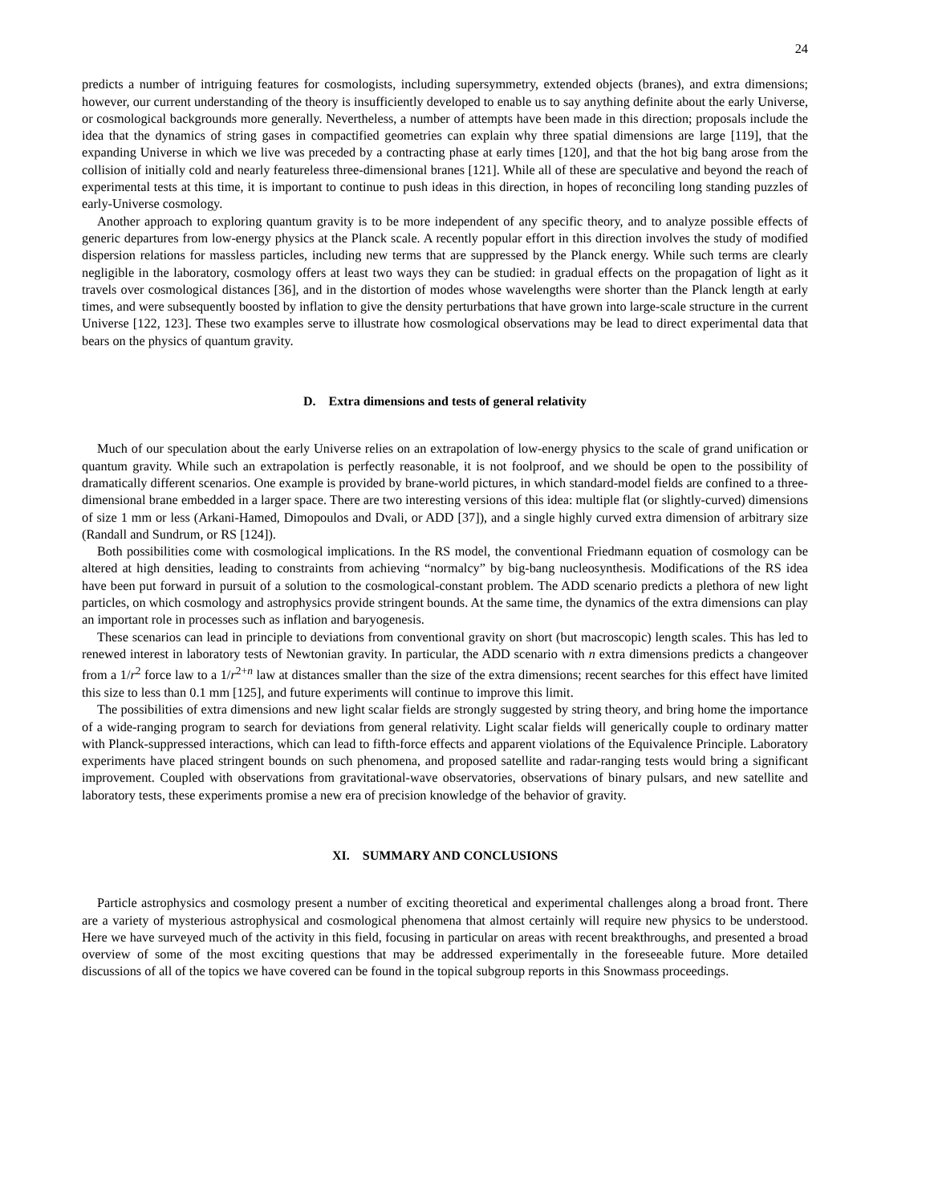24
predicts a number of intriguing features for cosmologists, including supersymmetry, extended objects (branes), and extra dimensions; however, our current understanding of the theory is insufficiently developed to enable us to say anything definite about the early Universe, or cosmological backgrounds more generally. Nevertheless, a number of attempts have been made in this direction; proposals include the idea that the dynamics of string gases in compactified geometries can explain why three spatial dimensions are large [119], that the expanding Universe in which we live was preceded by a contracting phase at early times [120], and that the hot big bang arose from the collision of initially cold and nearly featureless three-dimensional branes [121]. While all of these are speculative and beyond the reach of experimental tests at this time, it is important to continue to push ideas in this direction, in hopes of reconciling long standing puzzles of early-Universe cosmology.
Another approach to exploring quantum gravity is to be more independent of any specific theory, and to analyze possible effects of generic departures from low-energy physics at the Planck scale. A recently popular effort in this direction involves the study of modified dispersion relations for massless particles, including new terms that are suppressed by the Planck energy. While such terms are clearly negligible in the laboratory, cosmology offers at least two ways they can be studied: in gradual effects on the propagation of light as it travels over cosmological distances [36], and in the distortion of modes whose wavelengths were shorter than the Planck length at early times, and were subsequently boosted by inflation to give the density perturbations that have grown into large-scale structure in the current Universe [122, 123]. These two examples serve to illustrate how cosmological observations may be lead to direct experimental data that bears on the physics of quantum gravity.
D. Extra dimensions and tests of general relativity
Much of our speculation about the early Universe relies on an extrapolation of low-energy physics to the scale of grand unification or quantum gravity. While such an extrapolation is perfectly reasonable, it is not foolproof, and we should be open to the possibility of dramatically different scenarios. One example is provided by brane-world pictures, in which standard-model fields are confined to a three-dimensional brane embedded in a larger space. There are two interesting versions of this idea: multiple flat (or slightly-curved) dimensions of size 1 mm or less (Arkani-Hamed, Dimopoulos and Dvali, or ADD [37]), and a single highly curved extra dimension of arbitrary size (Randall and Sundrum, or RS [124]).
Both possibilities come with cosmological implications. In the RS model, the conventional Friedmann equation of cosmology can be altered at high densities, leading to constraints from achieving “normalcy” by big-bang nucleosynthesis. Modifications of the RS idea have been put forward in pursuit of a solution to the cosmological-constant problem. The ADD scenario predicts a plethora of new light particles, on which cosmology and astrophysics provide stringent bounds. At the same time, the dynamics of the extra dimensions can play an important role in processes such as inflation and baryogenesis.
These scenarios can lead in principle to deviations from conventional gravity on short (but macroscopic) length scales. This has led to renewed interest in laboratory tests of Newtonian gravity. In particular, the ADD scenario with n extra dimensions predicts a changeover from a 1/r<sup>2</sup> force law to a 1/r<sup>2+n</sup> law at distances smaller than the size of the extra dimensions; recent searches for this effect have limited this size to less than 0.1 mm [125], and future experiments will continue to improve this limit.
The possibilities of extra dimensions and new light scalar fields are strongly suggested by string theory, and bring home the importance of a wide-ranging program to search for deviations from general relativity. Light scalar fields will generically couple to ordinary matter with Planck-suppressed interactions, which can lead to fifth-force effects and apparent violations of the Equivalence Principle. Laboratory experiments have placed stringent bounds on such phenomena, and proposed satellite and radar-ranging tests would bring a significant improvement. Coupled with observations from gravitational-wave observatories, observations of binary pulsars, and new satellite and laboratory tests, these experiments promise a new era of precision knowledge of the behavior of gravity.
XI. SUMMARY AND CONCLUSIONS
Particle astrophysics and cosmology present a number of exciting theoretical and experimental challenges along a broad front. There are a variety of mysterious astrophysical and cosmological phenomena that almost certainly will require new physics to be understood. Here we have surveyed much of the activity in this field, focusing in particular on areas with recent breakthroughs, and presented a broad overview of some of the most exciting questions that may be addressed experimentally in the foreseeable future. More detailed discussions of all of the topics we have covered can be found in the topical subgroup reports in this Snowmass proceedings.